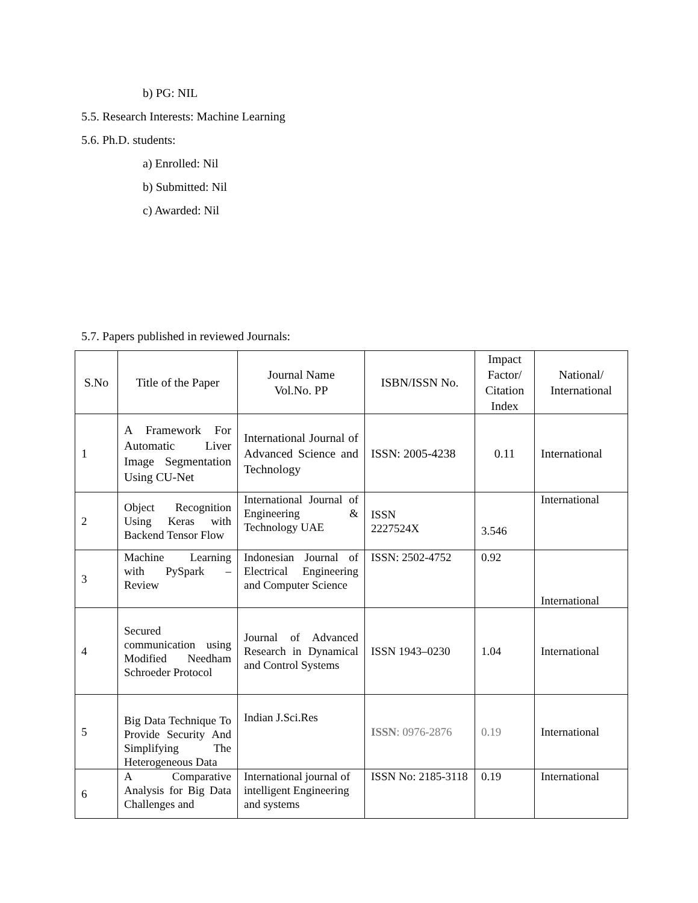b) PG: NIL
5.5. Research Interests: Machine Learning
5.6. Ph.D. students:
a) Enrolled: Nil
b) Submitted: Nil
c) Awarded: Nil
5.7. Papers published in reviewed Journals:
| S.No | Title of the Paper | Journal Name Vol.No. PP | ISBN/ISSN No. | Impact Factor/ Citation Index | National/ International |
| --- | --- | --- | --- | --- | --- |
| 1 | A Framework For Automatic Liver Image Segmentation Using CU-Net | International Journal of Advanced Science and Technology | ISSN: 2005-4238 | 0.11 | International |
| 2 | Object Recognition Using Keras with Backend Tensor Flow | International Journal of Engineering & Technology UAE | ISSN 2227524X | 3.546 | International |
| 3 | Machine Learning with PySpark – Review | Indonesian Journal of Electrical Engineering and Computer Science | ISSN: 2502-4752 | 0.92 | International |
| 4 | Secured communication using Modified Needham Schroeder Protocol | Journal of Advanced Research in Dynamical and Control Systems | ISSN 1943–0230 | 1.04 | International |
| 5 | Big Data Technique To Provide Security And Simplifying The Heterogeneous Data | Indian J.Sci.Res | ISSN : 0976-2876 | 0.19 | International |
| 6 | A Comparative Analysis for Big Data Challenges and | International journal of intelligent Engineering and systems | ISSN No: 2185-3118 | 0.19 | International |